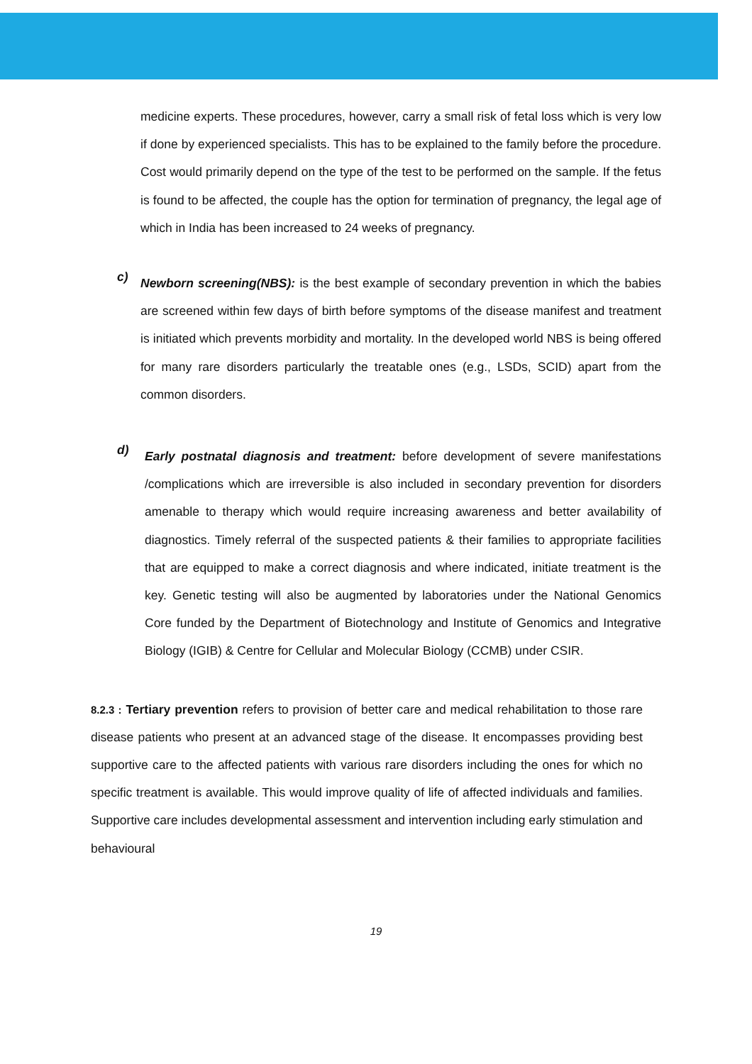medicine experts. These procedures, however, carry a small risk of fetal loss which is very low if done by experienced specialists. This has to be explained to the family before the procedure. Cost would primarily depend on the type of the test to be performed on the sample. If the fetus is found to be affected, the couple has the option for termination of pregnancy, the legal age of which in India has been increased to 24 weeks of pregnancy.
c)
Newborn screening(NBS): is the best example of secondary prevention in which the babies are screened within few days of birth before symptoms of the disease manifest and treatment is initiated which prevents morbidity and mortality. In the developed world NBS is being offered for many rare disorders particularly the treatable ones (e.g., LSDs, SCID) apart from the common disorders.
d)
Early postnatal diagnosis and treatment: before development of severe manifestations /complications which are irreversible is also included in secondary prevention for disorders amenable to therapy which would require increasing awareness and better availability of diagnostics. Timely referral of the suspected patients & their families to appropriate facilities that are equipped to make a correct diagnosis and where indicated, initiate treatment is the key. Genetic testing will also be augmented by laboratories under the National Genomics Core funded by the Department of Biotechnology and Institute of Genomics and Integrative Biology (IGIB) & Centre for Cellular and Molecular Biology (CCMB) under CSIR.
8.2.3 : Tertiary prevention refers to provision of better care and medical rehabilitation to those rare disease patients who present at an advanced stage of the disease. It encompasses providing best supportive care to the affected patients with various rare disorders including the ones for which no specific treatment is available. This would improve quality of life of affected individuals and families. Supportive care includes developmental assessment and intervention including early stimulation and behavioural
19